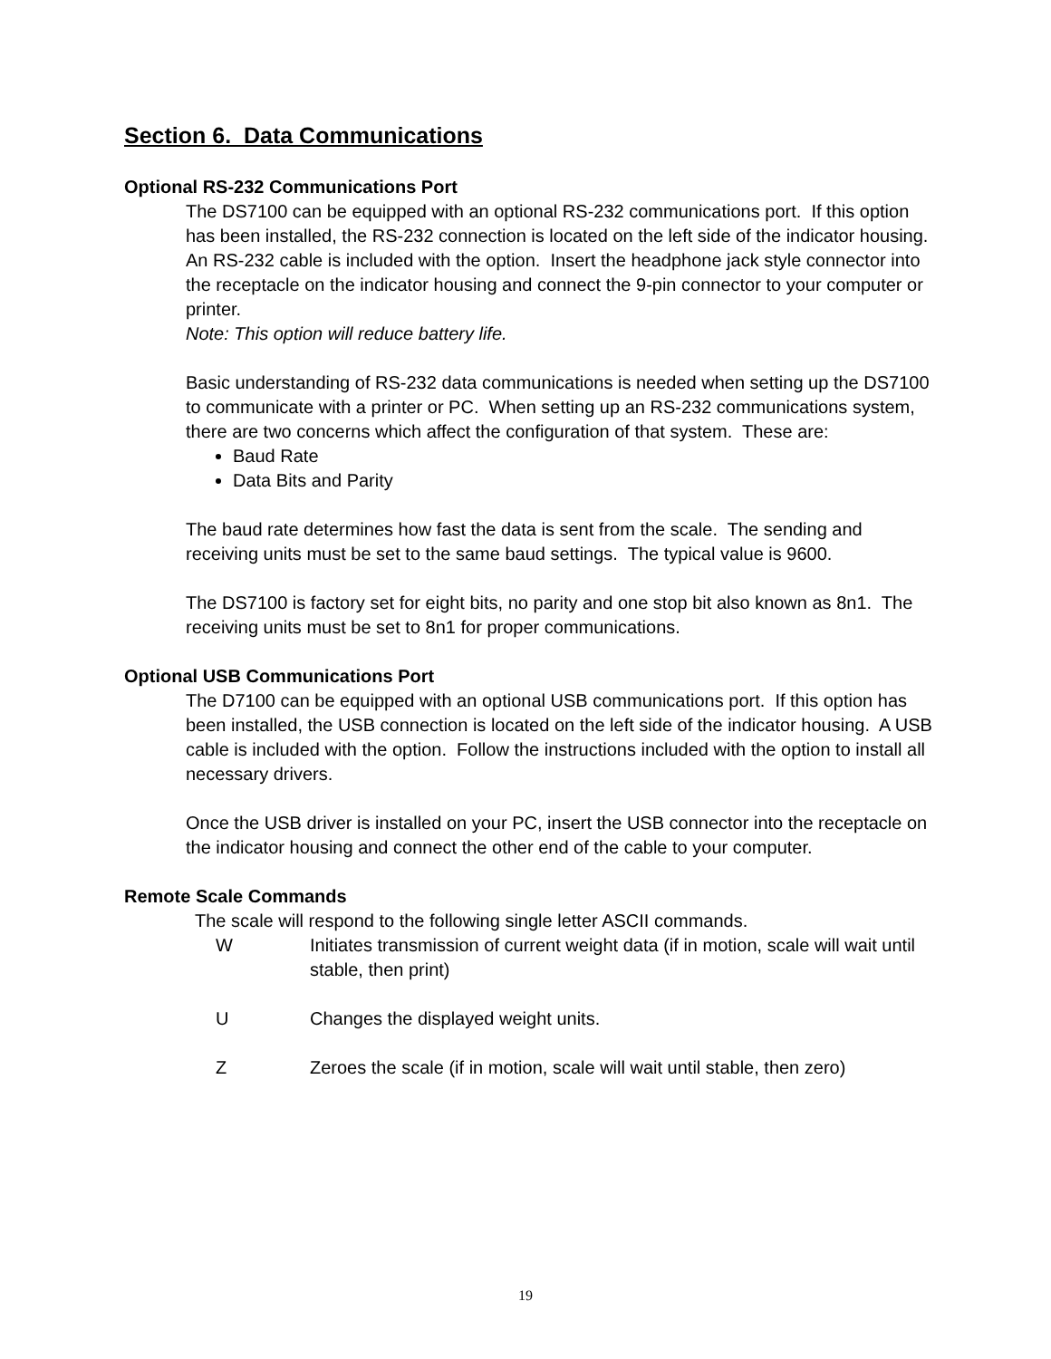Section 6. Data Communications
Optional RS-232 Communications Port
The DS7100 can be equipped with an optional RS-232 communications port. If this option has been installed, the RS-232 connection is located on the left side of the indicator housing. An RS-232 cable is included with the option. Insert the headphone jack style connector into the receptacle on the indicator housing and connect the 9-pin connector to your computer or printer.
Note: This option will reduce battery life.
Basic understanding of RS-232 data communications is needed when setting up the DS7100 to communicate with a printer or PC. When setting up an RS-232 communications system, there are two concerns which affect the configuration of that system. These are:
Baud Rate
Data Bits and Parity
The baud rate determines how fast the data is sent from the scale. The sending and receiving units must be set to the same baud settings. The typical value is 9600.
The DS7100 is factory set for eight bits, no parity and one stop bit also known as 8n1. The receiving units must be set to 8n1 for proper communications.
Optional USB Communications Port
The D7100 can be equipped with an optional USB communications port. If this option has been installed, the USB connection is located on the left side of the indicator housing. A USB cable is included with the option. Follow the instructions included with the option to install all necessary drivers.
Once the USB driver is installed on your PC, insert the USB connector into the receptacle on the indicator housing and connect the other end of the cable to your computer.
Remote Scale Commands
The scale will respond to the following single letter ASCII commands.
W Initiates transmission of current weight data (if in motion, scale will wait until stable, then print)
U Changes the displayed weight units.
Z Zeroes the scale (if in motion, scale will wait until stable, then zero)
19